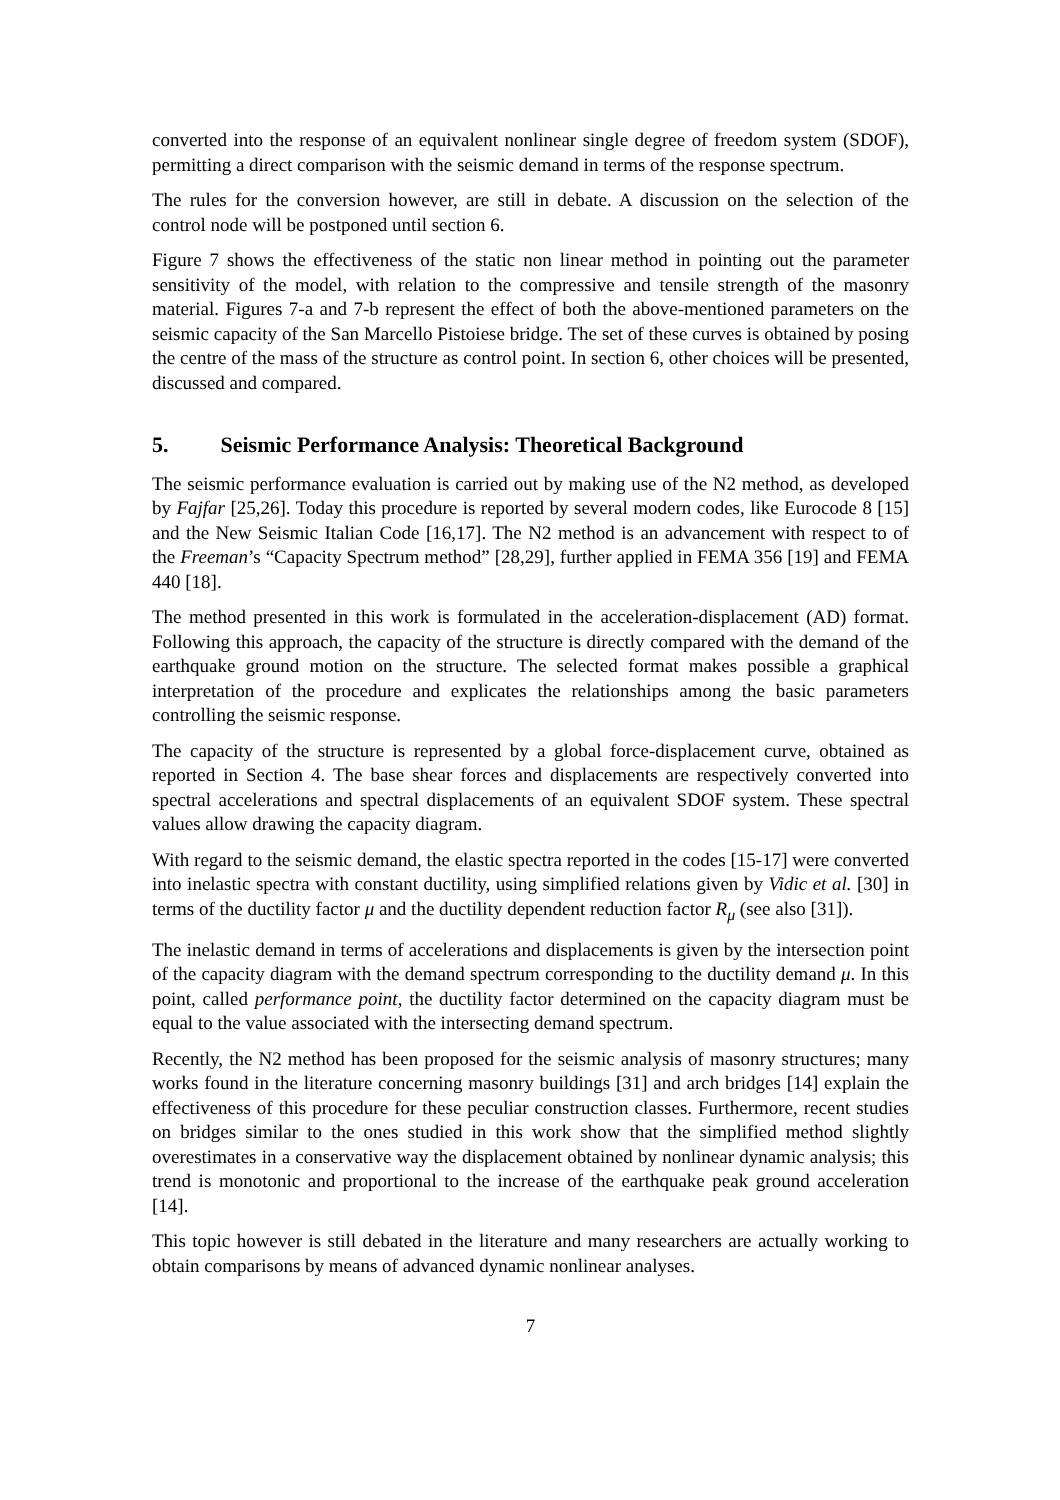converted into the response of an equivalent nonlinear single degree of freedom system (SDOF), permitting a direct comparison with the seismic demand in terms of the response spectrum.
The rules for the conversion however, are still in debate. A discussion on the selection of the control node will be postponed until section 6.
Figure 7 shows the effectiveness of the static non linear method in pointing out the parameter sensitivity of the model, with relation to the compressive and tensile strength of the masonry material. Figures 7-a and 7-b represent the effect of both the above-mentioned parameters on the seismic capacity of the San Marcello Pistoiese bridge. The set of these curves is obtained by posing the centre of the mass of the structure as control point. In section 6, other choices will be presented, discussed and compared.
5. Seismic Performance Analysis: Theoretical Background
The seismic performance evaluation is carried out by making use of the N2 method, as developed by Fajfar [25,26]. Today this procedure is reported by several modern codes, like Eurocode 8 [15] and the New Seismic Italian Code [16,17]. The N2 method is an advancement with respect to of the Freeman’s “Capacity Spectrum method” [28,29], further applied in FEMA 356 [19] and FEMA 440 [18].
The method presented in this work is formulated in the acceleration-displacement (AD) format. Following this approach, the capacity of the structure is directly compared with the demand of the earthquake ground motion on the structure. The selected format makes possible a graphical interpretation of the procedure and explicates the relationships among the basic parameters controlling the seismic response.
The capacity of the structure is represented by a global force-displacement curve, obtained as reported in Section 4. The base shear forces and displacements are respectively converted into spectral accelerations and spectral displacements of an equivalent SDOF system. These spectral values allow drawing the capacity diagram.
With regard to the seismic demand, the elastic spectra reported in the codes [15-17] were converted into inelastic spectra with constant ductility, using simplified relations given by Vidic et al. [30] in terms of the ductility factor μ and the ductility dependent reduction factor R<sub>μ</sub> (see also [31]).
The inelastic demand in terms of accelerations and displacements is given by the intersection point of the capacity diagram with the demand spectrum corresponding to the ductility demand μ. In this point, called performance point, the ductility factor determined on the capacity diagram must be equal to the value associated with the intersecting demand spectrum.
Recently, the N2 method has been proposed for the seismic analysis of masonry structures; many works found in the literature concerning masonry buildings [31] and arch bridges [14] explain the effectiveness of this procedure for these peculiar construction classes. Furthermore, recent studies on bridges similar to the ones studied in this work show that the simplified method slightly overestimates in a conservative way the displacement obtained by nonlinear dynamic analysis; this trend is monotonic and proportional to the increase of the earthquake peak ground acceleration [14].
This topic however is still debated in the literature and many researchers are actually working to obtain comparisons by means of advanced dynamic nonlinear analyses.
7